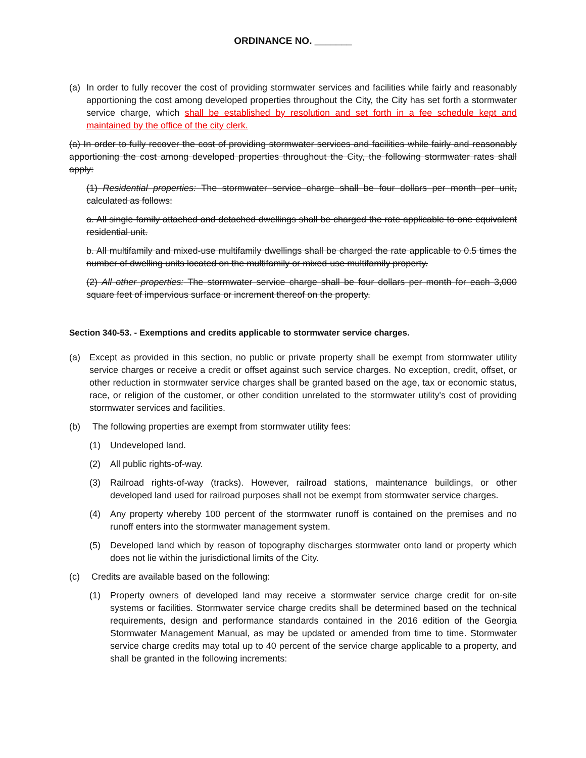ORDINANCE NO. _______
(a) In order to fully recover the cost of providing stormwater services and facilities while fairly and reasonably apportioning the cost among developed properties throughout the City, the City has set forth a stormwater service charge, which shall be established by resolution and set forth in a fee schedule kept and maintained by the office of the city clerk.
(a) In order to fully recover the cost of providing stormwater services and facilities while fairly and reasonably apportioning the cost among developed properties throughout the City, the following stormwater rates shall apply:
(1) Residential properties: The stormwater service charge shall be four dollars per month per unit, calculated as follows:
a. All single-family attached and detached dwellings shall be charged the rate applicable to one equivalent residential unit.
b. All multifamily and mixed-use multifamily dwellings shall be charged the rate applicable to 0.5 times the number of dwelling units located on the multifamily or mixed-use multifamily property.
(2) All other properties: The stormwater service charge shall be four dollars per month for each 3,000 square feet of impervious surface or increment thereof on the property.
Section 340-53. - Exemptions and credits applicable to stormwater service charges.
(a) Except as provided in this section, no public or private property shall be exempt from stormwater utility service charges or receive a credit or offset against such service charges. No exception, credit, offset, or other reduction in stormwater service charges shall be granted based on the age, tax or economic status, race, or religion of the customer, or other condition unrelated to the stormwater utility's cost of providing stormwater services and facilities.
(b) The following properties are exempt from stormwater utility fees:
(1) Undeveloped land.
(2) All public rights-of-way.
(3) Railroad rights-of-way (tracks). However, railroad stations, maintenance buildings, or other developed land used for railroad purposes shall not be exempt from stormwater service charges.
(4) Any property whereby 100 percent of the stormwater runoff is contained on the premises and no runoff enters into the stormwater management system.
(5) Developed land which by reason of topography discharges stormwater onto land or property which does not lie within the jurisdictional limits of the City.
(c) Credits are available based on the following:
(1) Property owners of developed land may receive a stormwater service charge credit for on-site systems or facilities. Stormwater service charge credits shall be determined based on the technical requirements, design and performance standards contained in the 2016 edition of the Georgia Stormwater Management Manual, as may be updated or amended from time to time. Stormwater service charge credits may total up to 40 percent of the service charge applicable to a property, and shall be granted in the following increments: